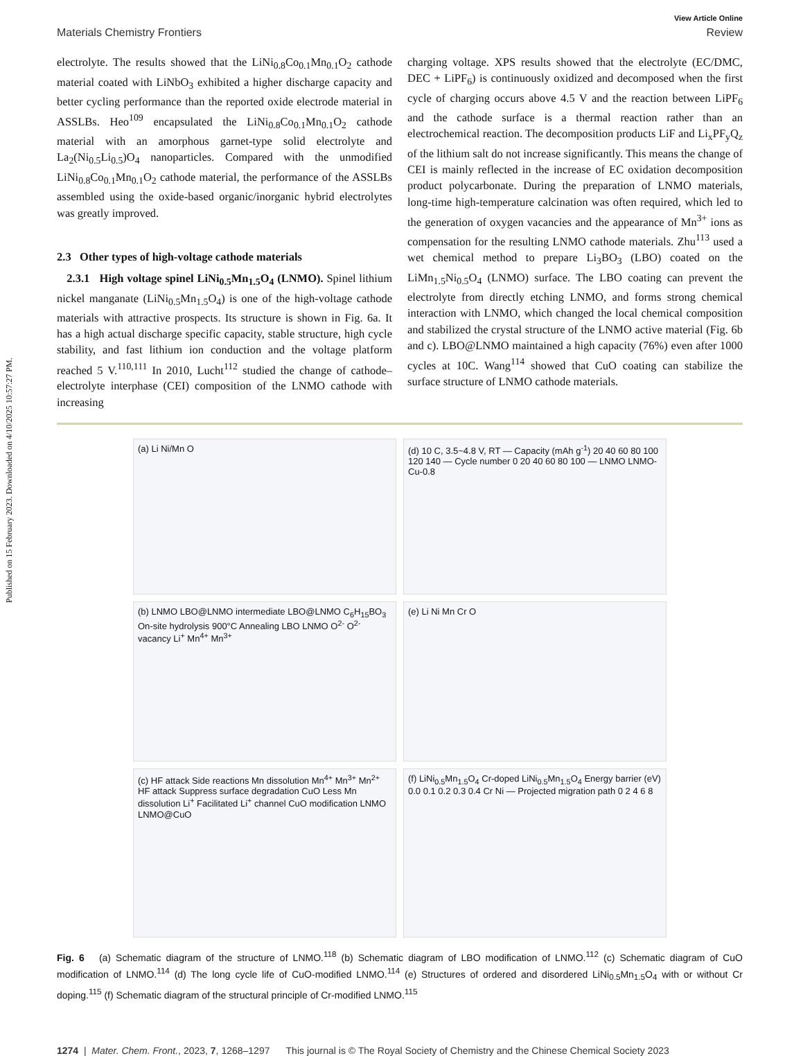Published on 15 February 2023. Downloaded on 4/10/2025 10:57:27 PM.
View Article Online
Materials Chemistry Frontiers Review
electrolyte. The results showed that the LiNi<sub>0.8</sub>Co<sub>0.1</sub>Mn<sub>0.1</sub>O<sub>2</sub> cathode material coated with LiNbO<sub>3</sub> exhibited a higher discharge capacity and better cycling performance than the reported oxide electrode material in ASSLBs. Heo<sup>109</sup> encapsulated the LiNi<sub>0.8</sub>Co<sub>0.1</sub>Mn<sub>0.1</sub>O<sub>2</sub> cathode material with an amorphous garnet-type solid electrolyte and La<sub>2</sub>(Ni<sub>0.5</sub>Li<sub>0.5</sub>)O<sub>4</sub> nanoparticles. Compared with the unmodified LiNi<sub>0.8</sub>Co<sub>0.1</sub>Mn<sub>0.1</sub>O<sub>2</sub> cathode material, the performance of the ASSLBs assembled using the oxide-based organic/inorganic hybrid electrolytes was greatly improved.
2.3 Other types of high-voltage cathode materials
2.3.1 High voltage spinel LiNi<sub>0.5</sub>Mn<sub>1.5</sub>O<sub>4</sub> (LNMO). Spinel lithium nickel manganate (LiNi<sub>0.5</sub>Mn<sub>1.5</sub>O<sub>4</sub>) is one of the high-voltage cathode materials with attractive prospects. Its structure is shown in Fig. 6a. It has a high actual discharge specific capacity, stable structure, high cycle stability, and fast lithium ion conduction and the voltage platform reached 5 V.<sup>110,111</sup> In 2010, Lucht<sup>112</sup> studied the change of cathode–electrolyte interphase (CEI) composition of the LNMO cathode with increasing
charging voltage. XPS results showed that the electrolyte (EC/DMC, DEC + LiPF<sub>6</sub>) is continuously oxidized and decomposed when the first cycle of charging occurs above 4.5 V and the reaction between LiPF<sub>6</sub> and the cathode surface is a thermal reaction rather than an electrochemical reaction. The decomposition products LiF and Li<sub>x</sub>PF<sub>y</sub>Q<sub>z</sub> of the lithium salt do not increase significantly. This means the change of CEI is mainly reflected in the increase of EC oxidation decomposition product polycarbonate. During the preparation of LNMO materials, long-time high-temperature calcination was often required, which led to the generation of oxygen vacancies and the appearance of Mn<sup>3+</sup> ions as compensation for the resulting LNMO cathode materials. Zhu<sup>113</sup> used a wet chemical method to prepare Li<sub>3</sub>BO<sub>3</sub> (LBO) coated on the LiMn<sub>1.5</sub>Ni<sub>0.5</sub>O<sub>4</sub> (LNMO) surface. The LBO coating can prevent the electrolyte from directly etching LNMO, and forms strong chemical interaction with LNMO, which changed the local chemical composition and stabilized the crystal structure of the LNMO active material (Fig. 6b and c). LBO@LNMO maintained a high capacity (76%) even after 1000 cycles at 10C. Wang<sup>114</sup> showed that CuO coating can stabilize the surface structure of LNMO cathode materials.
(a) Li Ni/Mn O
(d) 10 C, 3.5~4.8 V, RT — Capacity (mAh g<sup>-1</sup>) 20 40 60 80 100 120 140 — Cycle number 0 20 40 60 80 100 — LNMO LNMO-Cu-0.8
(b) LNMO LBO@LNMO intermediate LBO@LNMO C<sub>6</sub>H<sub>15</sub>BO<sub>3</sub> On-site hydrolysis 900°C Annealing LBO LNMO O<sup>2-</sup> O<sup>2-</sup> vacancy Li<sup>+</sup> Mn<sup>4+</sup> Mn<sup>3+</sup>
(e) Li Ni Mn Cr O
(c) HF attack Side reactions Mn dissolution Mn<sup>4+</sup> Mn<sup>3+</sup> Mn<sup>2+</sup> HF attack Suppress surface degradation CuO Less Mn dissolution Li<sup>+</sup> Facilitated Li<sup>+</sup> channel CuO modification LNMO LNMO@CuO
(f) LiNi<sub>0.5</sub>Mn<sub>1.5</sub>O<sub>4</sub> Cr-doped LiNi<sub>0.5</sub>Mn<sub>1.5</sub>O<sub>4</sub> Energy barrier (eV) 0.0 0.1 0.2 0.3 0.4 Cr Ni — Projected migration path 0 2 4 6 8
Fig. 6 (a) Schematic diagram of the structure of LNMO.<sup>118</sup> (b) Schematic diagram of LBO modification of LNMO.<sup>112</sup> (c) Schematic diagram of CuO modification of LNMO.<sup>114</sup> (d) The long cycle life of CuO-modified LNMO.<sup>114</sup> (e) Structures of ordered and disordered LiNi<sub>0.5</sub>Mn<sub>1.5</sub>O<sub>4</sub> with or without Cr doping.<sup>115</sup> (f) Schematic diagram of the structural principle of Cr-modified LNMO.<sup>115</sup>
1274 | Mater. Chem. Front., 2023, 7, 1268–1297 This journal is © The Royal Society of Chemistry and the Chinese Chemical Society 2023